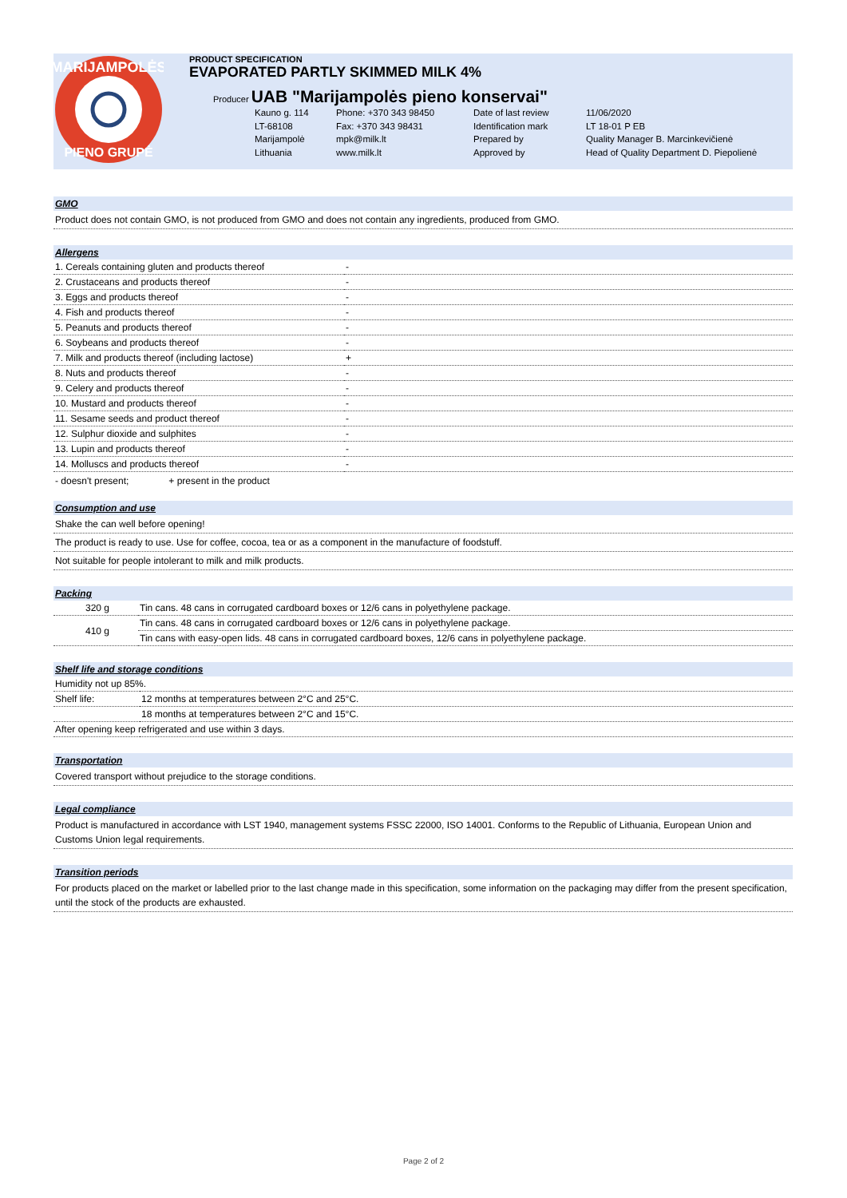MARIJAMPOLĖS
PIENO GRUPĖ
PRODUCT SPECIFICATION
EVAPORATED PARTLY SKIMMED MILK 4%
Producer UAB "Marijampolės pieno konservai"
Kauno g. 114 Phone: +370 343 98450 Date of last review 11/06/2020 LT-68108 Fax: +370 343 98431 Identification mark LT 18-01 P EB Marijampolė mpk@milk.lt Prepared by Quality Manager B. Marcinkevičienė Lithuania www.milk.lt Approved by Head of Quality Department D. Piepolienė
GMO
Product does not contain GMO, is not produced from GMO and does not contain any ingredients, produced from GMO.
Allergens
| 1. Cereals containing gluten and products thereof | - |
| 2. Crustaceans and products thereof | - |
| 3. Eggs and products thereof | - |
| 4. Fish and products thereof | - |
| 5. Peanuts and products thereof | - |
| 6. Soybeans and products thereof | - |
| 7. Milk and products thereof (including lactose) | + |
| 8. Nuts and products thereof | - |
| 9. Celery and products thereof | - |
| 10. Mustard and products thereof | - |
| 11. Sesame seeds and product thereof | - |
| 12. Sulphur dioxide and sulphites | - |
| 13. Lupin and products thereof | - |
| 14. Molluscs and products thereof | - |
- doesn't present; + present in the product
Consumption and use
Shake the can well before opening!
The product is ready to use. Use for coffee, cocoa, tea or as a component in the manufacture of foodstuff.
Not suitable for people intolerant to milk and milk products.
Packing
| 320 g | Tin cans. 48 cans in corrugated cardboard boxes or 12/6 cans in polyethylene package. |
| 410 g | Tin cans. 48 cans in corrugated cardboard boxes or 12/6 cans in polyethylene package. |
| | Tin cans with easy-open lids. 48 cans in corrugated cardboard boxes, 12/6 cans in polyethylene package. |
Shelf life and storage conditions
| Humidity not up 85%. | |
| Shelf life: | 12 months at temperatures between 2°C and 25°C. |
| | 18 months at temperatures between 2°C and 15°C. |
| After opening keep refrigerated and use within 3 days. | |
Transportation
Covered transport without prejudice to the storage conditions.
Legal compliance
Product is manufactured in accordance with LST 1940, management systems FSSC 22000, ISO 14001. Conforms to the Republic of Lithuania, European Union and Customs Union legal requirements.
Transition periods
For products placed on the market or labelled prior to the last change made in this specification, some information on the packaging may differ from the present specification, until the stock of the products are exhausted.
Page 2 of 2